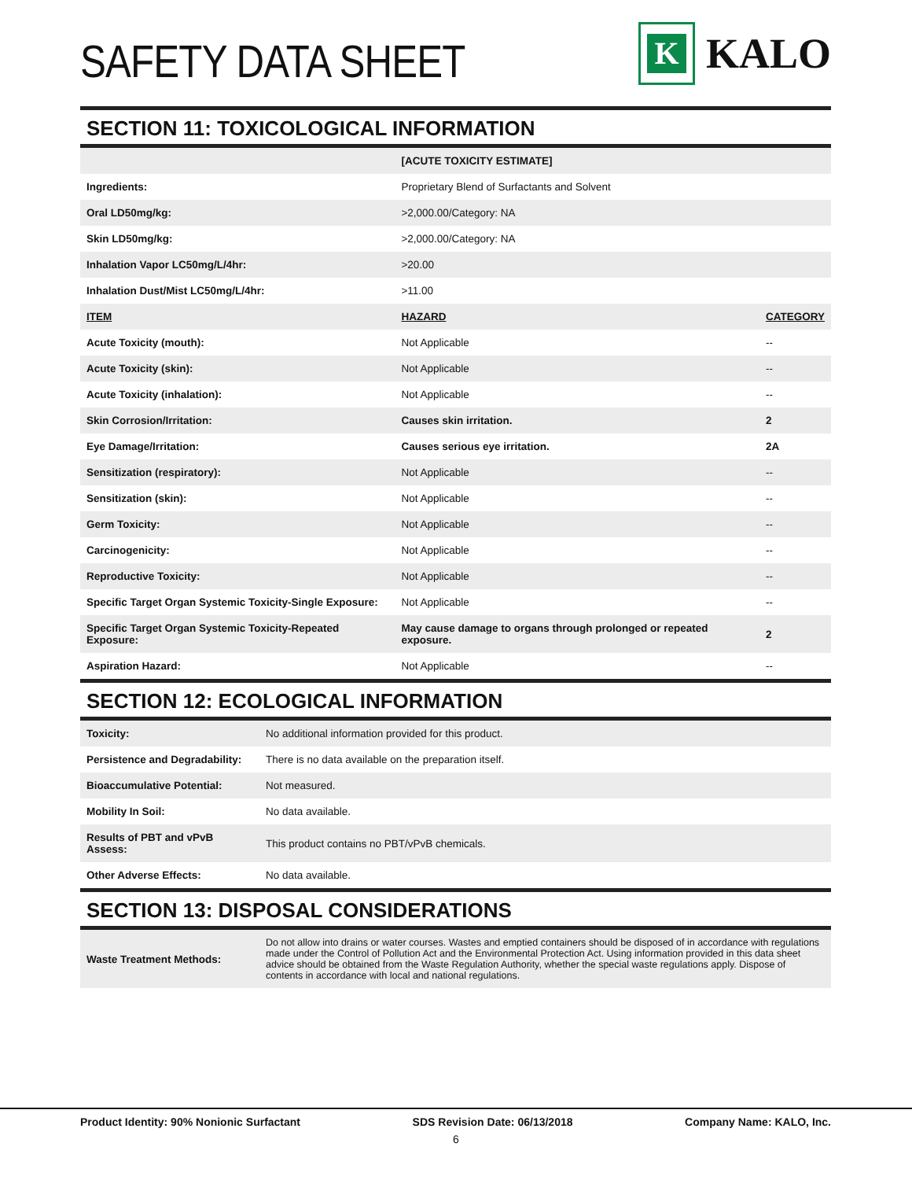SAFETY DATA SHEET
K
KALO
SECTION 11: TOXICOLOGICAL INFORMATION
| | [ACUTE TOXICITY ESTIMATE] | |
| Ingredients: | Proprietary Blend of Surfactants and Solvent | |
| Oral LD50mg/kg: | >2,000.00/Category: NA | |
| Skin LD50mg/kg: | >2,000.00/Category: NA | |
| Inhalation Vapor LC50mg/L/4hr: | >20.00 | |
| Inhalation Dust/Mist LC50mg/L/4hr: | >11.00 | |
| ITEM | HAZARD | CATEGORY |
| Acute Toxicity (mouth): | Not Applicable | -- |
| Acute Toxicity (skin): | Not Applicable | -- |
| Acute Toxicity (inhalation): | Not Applicable | -- |
| Skin Corrosion/Irritation: | Causes skin irritation. | 2 |
| Eye Damage/Irritation: | Causes serious eye irritation. | 2A |
| Sensitization (respiratory): | Not Applicable | -- |
| Sensitization (skin): | Not Applicable | -- |
| Germ Toxicity: | Not Applicable | -- |
| Carcinogenicity: | Not Applicable | -- |
| Reproductive Toxicity: | Not Applicable | -- |
| Specific Target Organ Systemic Toxicity-Single Exposure: | Not Applicable | -- |
| Specific Target Organ Systemic Toxicity-Repeated Exposure: | May cause damage to organs through prolonged or repeated exposure. | 2 |
| Aspiration Hazard: | Not Applicable | -- |
SECTION 12: ECOLOGICAL INFORMATION
| Toxicity: | No additional information provided for this product. |
| Persistence and Degradability: | There is no data available on the preparation itself. |
| Bioaccumulative Potential: | Not measured. |
| Mobility In Soil: | No data available. |
| Results of PBT and vPvB Assess: | This product contains no PBT/vPvB chemicals. |
| Other Adverse Effects: | No data available. |
SECTION 13: DISPOSAL CONSIDERATIONS
| Waste Treatment Methods: | Do not allow into drains or water courses. Wastes and emptied containers should be disposed of in accordance with regulations made under the Control of Pollution Act and the Environmental Protection Act. Using information provided in this data sheet advice should be obtained from the Waste Regulation Authority, whether the special waste regulations apply. Dispose of contents in accordance with local and national regulations. |
Product Identity: 90% Nonionic Surfactant SDS Revision Date: 06/13/2018 Company Name: KALO, Inc.
6